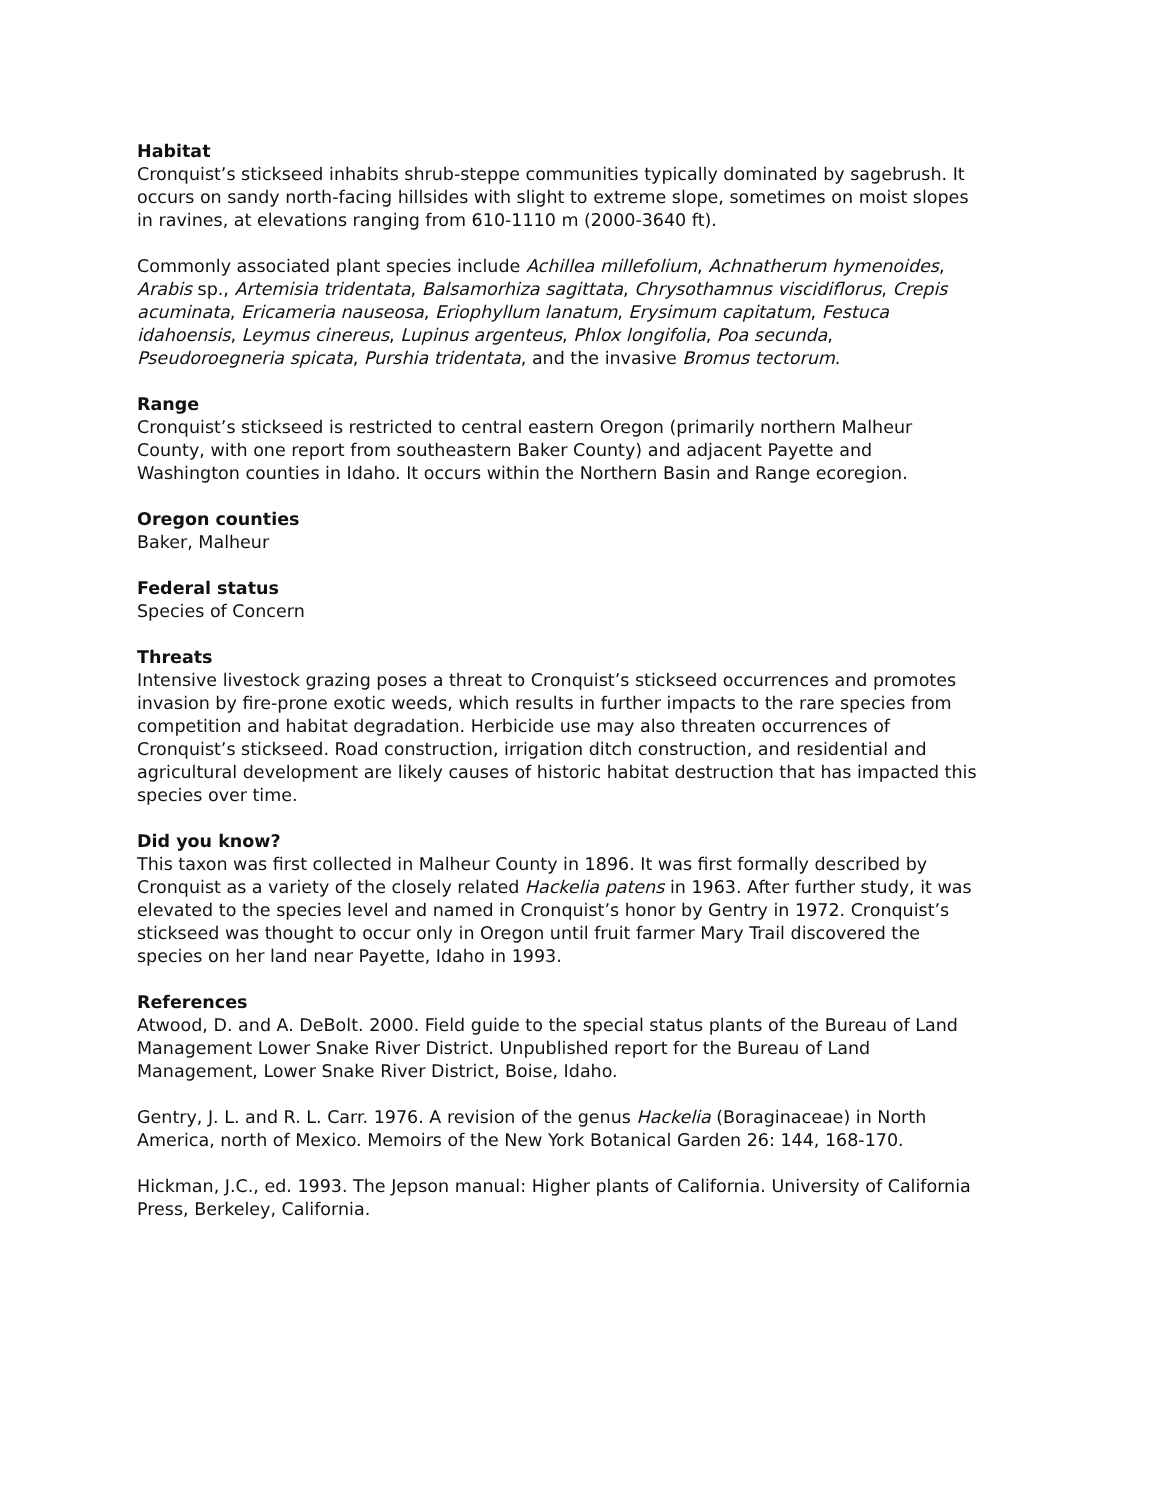Habitat
Cronquist’s stickseed inhabits shrub-steppe communities typically dominated by sagebrush. It occurs on sandy north-facing hillsides with slight to extreme slope, sometimes on moist slopes in ravines, at elevations ranging from 610-1110 m (2000-3640 ft).
Commonly associated plant species include Achillea millefolium, Achnatherum hymenoides, Arabis sp., Artemisia tridentata, Balsamorhiza sagittata, Chrysothamnus viscidiflorus, Crepis acuminata, Ericameria nauseosa, Eriophyllum lanatum, Erysimum capitatum, Festuca idahoensis, Leymus cinereus, Lupinus argenteus, Phlox longifolia, Poa secunda, Pseudoroegneria spicata, Purshia tridentata, and the invasive Bromus tectorum.
Range
Cronquist’s stickseed is restricted to central eastern Oregon (primarily northern Malheur County, with one report from southeastern Baker County) and adjacent Payette and Washington counties in Idaho. It occurs within the Northern Basin and Range ecoregion.
Oregon counties
Baker, Malheur
Federal status
Species of Concern
Threats
Intensive livestock grazing poses a threat to Cronquist’s stickseed occurrences and promotes invasion by fire-prone exotic weeds, which results in further impacts to the rare species from competition and habitat degradation. Herbicide use may also threaten occurrences of Cronquist’s stickseed. Road construction, irrigation ditch construction, and residential and agricultural development are likely causes of historic habitat destruction that has impacted this species over time.
Did you know?
This taxon was first collected in Malheur County in 1896. It was first formally described by Cronquist as a variety of the closely related Hackelia patens in 1963. After further study, it was elevated to the species level and named in Cronquist’s honor by Gentry in 1972. Cronquist’s stickseed was thought to occur only in Oregon until fruit farmer Mary Trail discovered the species on her land near Payette, Idaho in 1993.
References
Atwood, D. and A. DeBolt. 2000. Field guide to the special status plants of the Bureau of Land Management Lower Snake River District. Unpublished report for the Bureau of Land Management, Lower Snake River District, Boise, Idaho.
Gentry, J. L. and R. L. Carr. 1976. A revision of the genus Hackelia (Boraginaceae) in North America, north of Mexico. Memoirs of the New York Botanical Garden 26: 144, 168-170.
Hickman, J.C., ed. 1993. The Jepson manual: Higher plants of California. University of California Press, Berkeley, California.